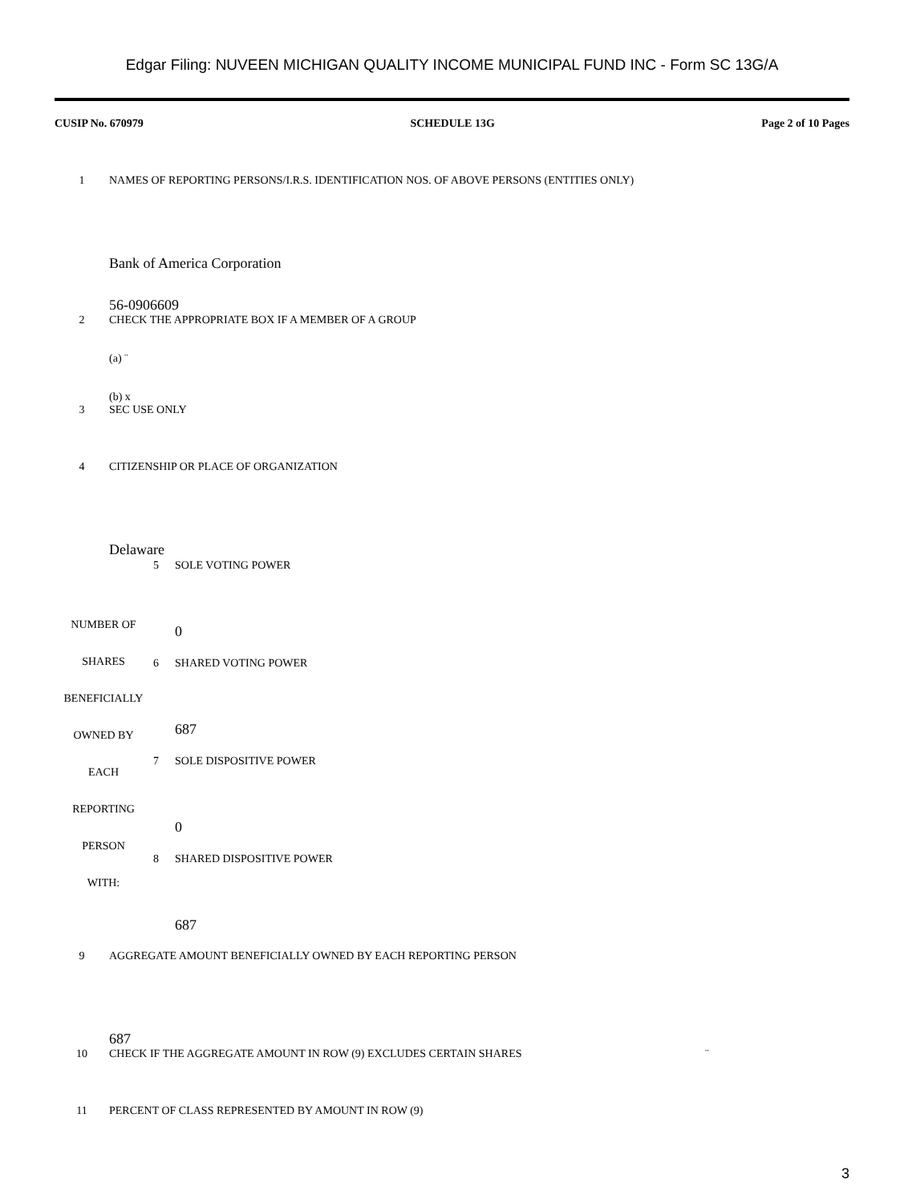Edgar Filing: NUVEEN MICHIGAN QUALITY INCOME MUNICIPAL FUND INC - Form SC 13G/A
CUSIP No. 670979 SCHEDULE 13G Page 2 of 10 Pages
1 NAMES OF REPORTING PERSONS/I.R.S. IDENTIFICATION NOS. OF ABOVE PERSONS (ENTITIES ONLY)
Bank of America Corporation
56-0906609
2 CHECK THE APPROPRIATE BOX IF A MEMBER OF A GROUP
(a) ¨
(b) x
3 SEC USE ONLY
4 CITIZENSHIP OR PLACE OF ORGANIZATION
Delaware
| NUMBER OF SHARES BENEFICIALLY OWNED BY EACH REPORTING PERSON WITH: | 5 | SOLE VOTING POWER 0 |
| | 6 | SHARED VOTING POWER 687 |
| | 7 | SOLE DISPOSITIVE POWER 0 |
| | 8 | SHARED DISPOSITIVE POWER 687 |
9 AGGREGATE AMOUNT BENEFICIALLY OWNED BY EACH REPORTING PERSON
687
10 CHECK IF THE AGGREGATE AMOUNT IN ROW (9) EXCLUDES CERTAIN SHARES
¨
11 PERCENT OF CLASS REPRESENTED BY AMOUNT IN ROW (9)
3